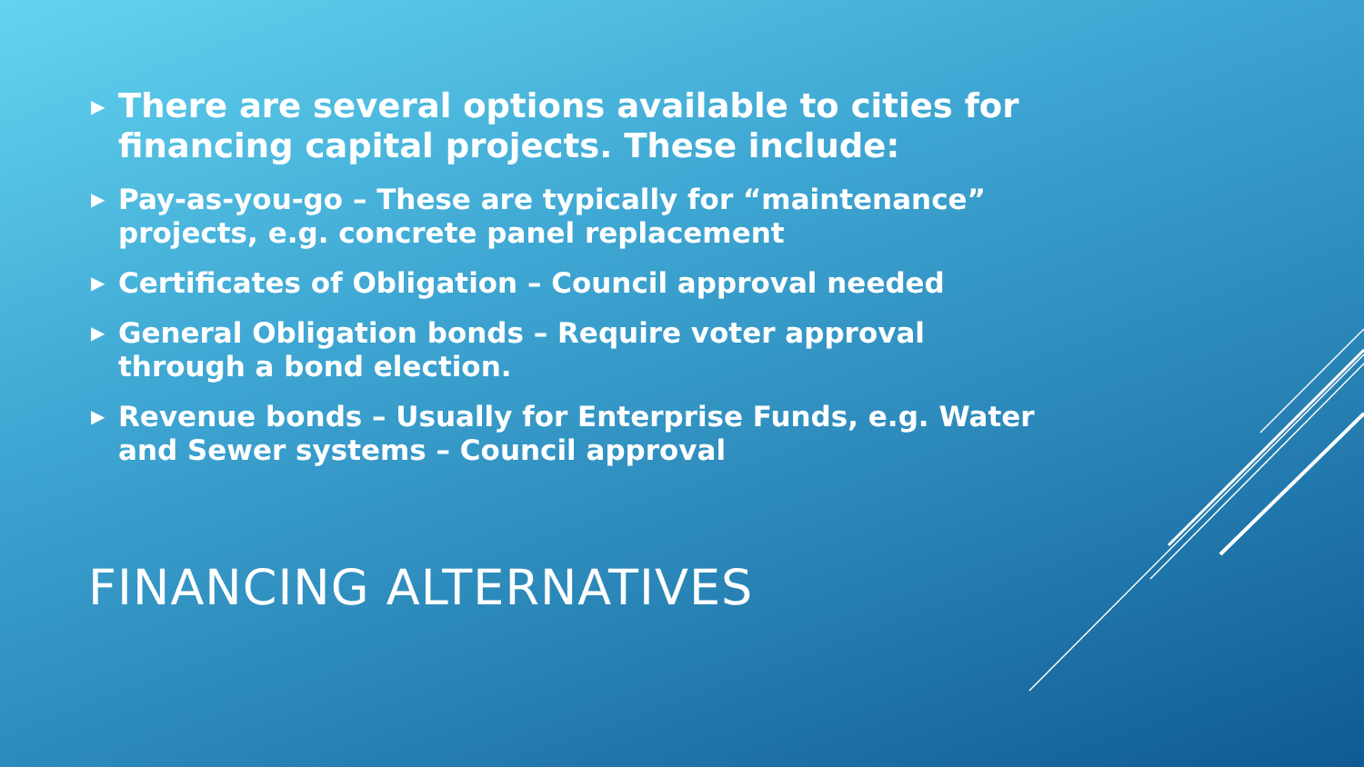▶ There are several options available to cities for financing capital projects. These include:
▶ Pay-as-you-go – These are typically for “maintenance” projects, e.g. concrete panel replacement
▶ Certificates of Obligation – Council approval needed
▶ General Obligation bonds – Require voter approval through a bond election.
▶ Revenue bonds – Usually for Enterprise Funds, e.g. Water and Sewer systems – Council approval
FINANCING ALTERNATIVES